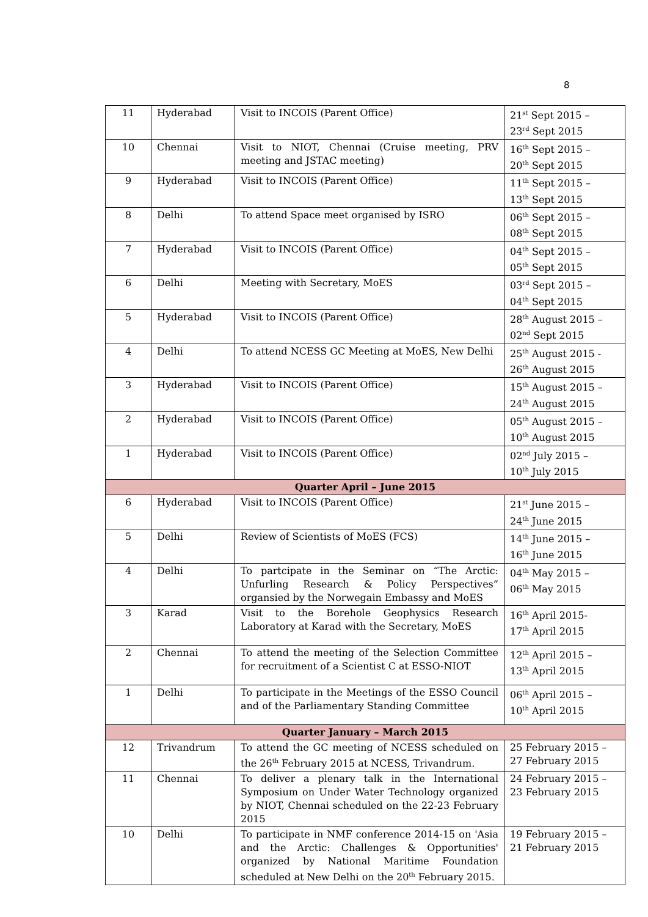8
| 11 | Hyderabad | Visit to INCOIS (Parent Office) | 21<sup>st</sup> Sept 2015 – 23<sup>rd</sup> Sept 2015 |
| 10 | Chennai | Visit to NIOT, Chennai (Cruise meeting, PRV meeting and JSTAC meeting) | 16<sup>th</sup> Sept 2015 – 20<sup>th</sup> Sept 2015 |
| 9 | Hyderabad | Visit to INCOIS (Parent Office) | 11<sup>th</sup> Sept 2015 – 13<sup>th</sup> Sept 2015 |
| 8 | Delhi | To attend Space meet organised by ISRO | 06<sup>th</sup> Sept 2015 – 08<sup>th</sup> Sept 2015 |
| 7 | Hyderabad | Visit to INCOIS (Parent Office) | 04<sup>th</sup> Sept 2015 – 05<sup>th</sup> Sept 2015 |
| 6 | Delhi | Meeting with Secretary, MoES | 03<sup>rd</sup> Sept 2015 – 04<sup>th</sup> Sept 2015 |
| 5 | Hyderabad | Visit to INCOIS (Parent Office) | 28<sup>th</sup> August 2015 – 02<sup>nd</sup> Sept 2015 |
| 4 | Delhi | To attend NCESS GC Meeting at MoES, New Delhi | 25<sup>th</sup> August 2015 - 26<sup>th</sup> August 2015 |
| 3 | Hyderabad | Visit to INCOIS (Parent Office) | 15<sup>th</sup> August 2015 – 24<sup>th</sup> August 2015 |
| 2 | Hyderabad | Visit to INCOIS (Parent Office) | 05<sup>th</sup> August 2015 – 10<sup>th</sup> August 2015 |
| 1 | Hyderabad | Visit to INCOIS (Parent Office) | 02<sup>nd</sup> July 2015 – 10<sup>th</sup> July 2015 |
| Quarter April – June 2015 | | | |
| 6 | Hyderabad | Visit to INCOIS (Parent Office) | 21<sup>st</sup> June 2015 – 24<sup>th</sup> June 2015 |
| 5 | Delhi | Review of Scientists of MoES (FCS) | 14<sup>th</sup> June 2015 – 16<sup>th</sup> June 2015 |
| 4 | Delhi | To partcipate in the Seminar on “The Arctic: Unfurling Research & Policy Perspectives” organsied by the Norwegain Embassy and MoES | 04<sup>th</sup> May 2015 – 06<sup>th</sup> May 2015 |
| 3 | Karad | Visit to the Borehole Geophysics Research Laboratory at Karad with the Secretary, MoES | 16<sup>th</sup> April 2015- 17<sup>th</sup> April 2015 |
| 2 | Chennai | To attend the meeting of the Selection Committee for recruitment of a Scientist C at ESSO-NIOT | 12<sup>th</sup> April 2015 – 13<sup>th</sup> April 2015 |
| 1 | Delhi | To participate in the Meetings of the ESSO Council and of the Parliamentary Standing Committee | 06<sup>th</sup> April 2015 – 10<sup>th</sup> April 2015 |
| Quarter January – March 2015 | | | |
| 12 | Trivandrum | To attend the GC meeting of NCESS scheduled on the 26<sup>th</sup> February 2015 at NCESS, Trivandrum. | 25 February 2015 – 27 February 2015 |
| 11 | Chennai | To deliver a plenary talk in the International Symposium on Under Water Technology organized by NIOT, Chennai scheduled on the 22-23 February 2015 | 24 February 2015 – 23 February 2015 |
| 10 | Delhi | To participate in NMF conference 2014-15 on 'Asia and the Arctic: Challenges & Opportunities' organized by National Maritime Foundation scheduled at New Delhi on the 20<sup>th</sup> February 2015. | 19 February 2015 – 21 February 2015 |